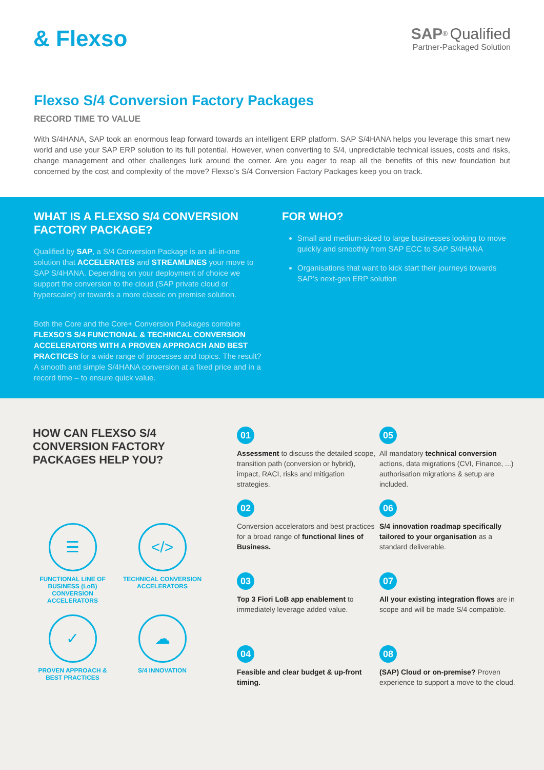& Flexso
SAP<sup>®</sup> Qualified
Partner-Packaged Solution
Flexso S/4 Conversion Factory Packages
RECORD TIME TO VALUE
With S/4HANA, SAP took an enormous leap forward towards an intelligent ERP platform. SAP S/4HANA helps you leverage this smart new world and use your SAP ERP solution to its full potential. However, when converting to S/4, unpredictable technical issues, costs and risks, change management and other challenges lurk around the corner. Are you eager to reap all the benefits of this new foundation but concerned by the cost and complexity of the move? Flexso’s S/4 Conversion Factory Packages keep you on track.
WHAT IS A FLEXSO S/4 CONVERSION FACTORY PACKAGE?
Qualified by SAP, a S/4 Conversion Package is an all-in-one solution that ACCELERATES and STREAMLINES your move to SAP S/4HANA. Depending on your deployment of choice we support the conversion to the cloud (SAP private cloud or hyperscaler) or towards a more classic on premise solution.
Both the Core and the Core+ Conversion Packages combine FLEXSO’S S/4 FUNCTIONAL & TECHNICAL CONVERSION ACCELERATORS WITH A PROVEN APPROACH AND BEST PRACTICES for a wide range of processes and topics. The result? A smooth and simple S/4HANA conversion at a fixed price and in a record time – to ensure quick value.
FOR WHO?
Small and medium-sized to large businesses looking to move quickly and smoothly from SAP ECC to SAP S/4HANA
Organisations that want to kick start their journeys towards SAP’s next-gen ERP solution
HOW CAN FLEXSO S/4 CONVERSION FACTORY PACKAGES HELP YOU?
☰
FUNCTIONAL LINE OF BUSINESS (LoB) CONVERSION ACCELERATORS
</>
TECHNICAL CONVERSION ACCELERATORS
✓
PROVEN APPROACH & BEST PRACTICES
☁
S/4 INNOVATION
01
Assessment to discuss the detailed scope, transition path (conversion or hybrid), impact, RACI, risks and mitigation strategies.
02
Conversion accelerators and best practices for a broad range of functional lines of Business.
03
Top 3 Fiori LoB app enablement to immediately leverage added value.
04
Feasible and clear budget & up-front timing.
05
All mandatory technical conversion actions, data migrations (CVI, Finance, ...) authorisation migrations & setup are included.
06
S/4 innovation roadmap specifically tailored to your organisation as a standard deliverable.
07
All your existing integration flows are in scope and will be made S/4 compatible.
08
(SAP) Cloud or on-premise? Proven experience to support a move to the cloud.